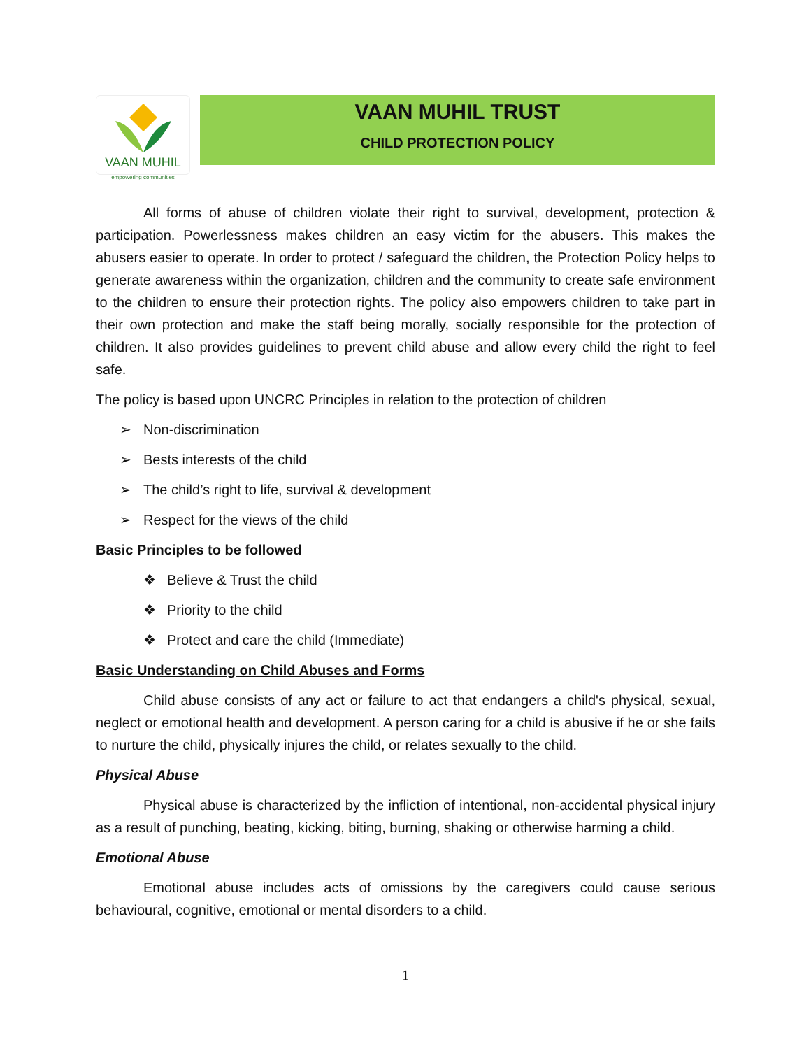VAAN MUHIL
empowering communities
VAAN MUHIL TRUST
CHILD PROTECTION POLICY
All forms of abuse of children violate their right to survival, development, protection & participation. Powerlessness makes children an easy victim for the abusers. This makes the abusers easier to operate. In order to protect / safeguard the children, the Protection Policy helps to generate awareness within the organization, children and the community to create safe environment to the children to ensure their protection rights. The policy also empowers children to take part in their own protection and make the staff being morally, socially responsible for the protection of children. It also provides guidelines to prevent child abuse and allow every child the right to feel safe.
The policy is based upon UNCRC Principles in relation to the protection of children
➢ Non-discrimination
➢ Bests interests of the child
➢ The child’s right to life, survival & development
➢ Respect for the views of the child
Basic Principles to be followed
❖ Believe & Trust the child
❖ Priority to the child
❖ Protect and care the child (Immediate)
Basic Understanding on Child Abuses and Forms
Child abuse consists of any act or failure to act that endangers a child's physical, sexual, neglect or emotional health and development. A person caring for a child is abusive if he or she fails to nurture the child, physically injures the child, or relates sexually to the child.
Physical Abuse
Physical abuse is characterized by the infliction of intentional, non-accidental physical injury as a result of punching, beating, kicking, biting, burning, shaking or otherwise harming a child.
Emotional Abuse
Emotional abuse includes acts of omissions by the caregivers could cause serious behavioural, cognitive, emotional or mental disorders to a child.
1